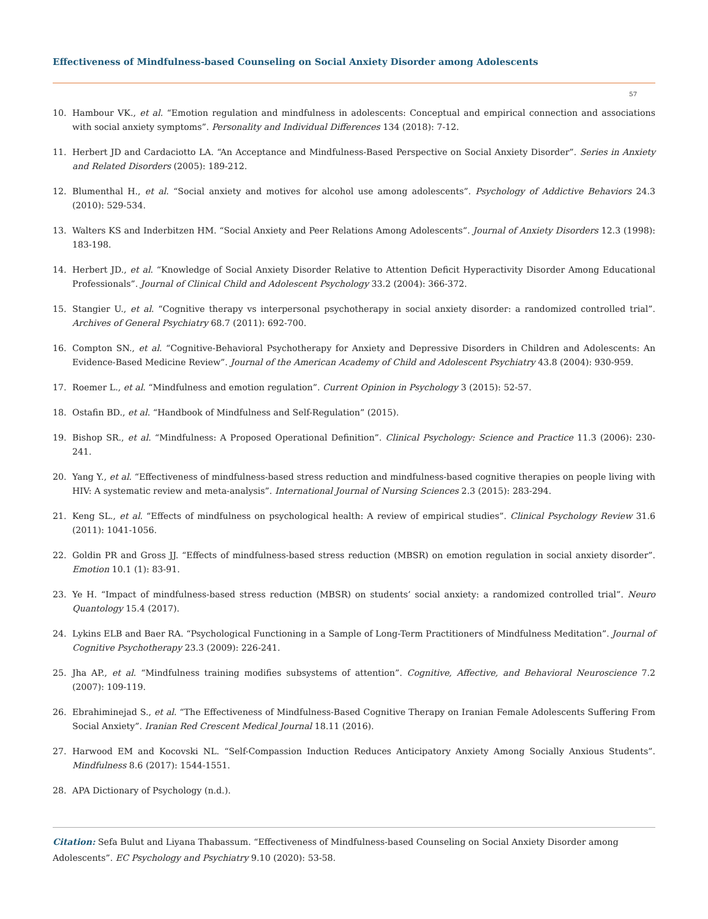Effectiveness of Mindfulness-based Counseling on Social Anxiety Disorder among Adolescents
57
10. Hambour VK., et al. “Emotion regulation and mindfulness in adolescents: Conceptual and empirical connection and associations with social anxiety symptoms”. Personality and Individual Differences 134 (2018): 7-12.
11. Herbert JD and Cardaciotto LA. “An Acceptance and Mindfulness-Based Perspective on Social Anxiety Disorder”. Series in Anxiety and Related Disorders (2005): 189-212.
12. Blumenthal H., et al. “Social anxiety and motives for alcohol use among adolescents”. Psychology of Addictive Behaviors 24.3 (2010): 529-534.
13. Walters KS and Inderbitzen HM. “Social Anxiety and Peer Relations Among Adolescents”. Journal of Anxiety Disorders 12.3 (1998): 183-198.
14. Herbert JD., et al. “Knowledge of Social Anxiety Disorder Relative to Attention Deficit Hyperactivity Disorder Among Educational Professionals”. Journal of Clinical Child and Adolescent Psychology 33.2 (2004): 366-372.
15. Stangier U., et al. “Cognitive therapy vs interpersonal psychotherapy in social anxiety disorder: a randomized controlled trial”. Archives of General Psychiatry 68.7 (2011): 692-700.
16. Compton SN., et al. “Cognitive-Behavioral Psychotherapy for Anxiety and Depressive Disorders in Children and Adolescents: An Evidence-Based Medicine Review”. Journal of the American Academy of Child and Adolescent Psychiatry 43.8 (2004): 930-959.
17. Roemer L., et al. “Mindfulness and emotion regulation”. Current Opinion in Psychology 3 (2015): 52-57.
18. Ostafin BD., et al. “Handbook of Mindfulness and Self-Regulation” (2015).
19. Bishop SR., et al. “Mindfulness: A Proposed Operational Definition”. Clinical Psychology: Science and Practice 11.3 (2006): 230-241.
20. Yang Y., et al. “Effectiveness of mindfulness-based stress reduction and mindfulness-based cognitive therapies on people living with HIV: A systematic review and meta-analysis”. International Journal of Nursing Sciences 2.3 (2015): 283-294.
21. Keng SL., et al. “Effects of mindfulness on psychological health: A review of empirical studies”. Clinical Psychology Review 31.6 (2011): 1041-1056.
22. Goldin PR and Gross JJ. “Effects of mindfulness-based stress reduction (MBSR) on emotion regulation in social anxiety disorder”. Emotion 10.1 (1): 83-91.
23. Ye H. “Impact of mindfulness-based stress reduction (MBSR) on students’ social anxiety: a randomized controlled trial”. Neuro Quantology 15.4 (2017).
24. Lykins ELB and Baer RA. “Psychological Functioning in a Sample of Long-Term Practitioners of Mindfulness Meditation”. Journal of Cognitive Psychotherapy 23.3 (2009): 226-241.
25. Jha AP., et al. “Mindfulness training modifies subsystems of attention”. Cognitive, Affective, and Behavioral Neuroscience 7.2 (2007): 109-119.
26. Ebrahiminejad S., et al. “The Effectiveness of Mindfulness-Based Cognitive Therapy on Iranian Female Adolescents Suffering From Social Anxiety”. Iranian Red Crescent Medical Journal 18.11 (2016).
27. Harwood EM and Kocovski NL. “Self-Compassion Induction Reduces Anticipatory Anxiety Among Socially Anxious Students”. Mindfulness 8.6 (2017): 1544-1551.
28. APA Dictionary of Psychology (n.d.).
Citation: Sefa Bulut and Liyana Thabassum. “Effectiveness of Mindfulness-based Counseling on Social Anxiety Disorder among Adolescents”. EC Psychology and Psychiatry 9.10 (2020): 53-58.